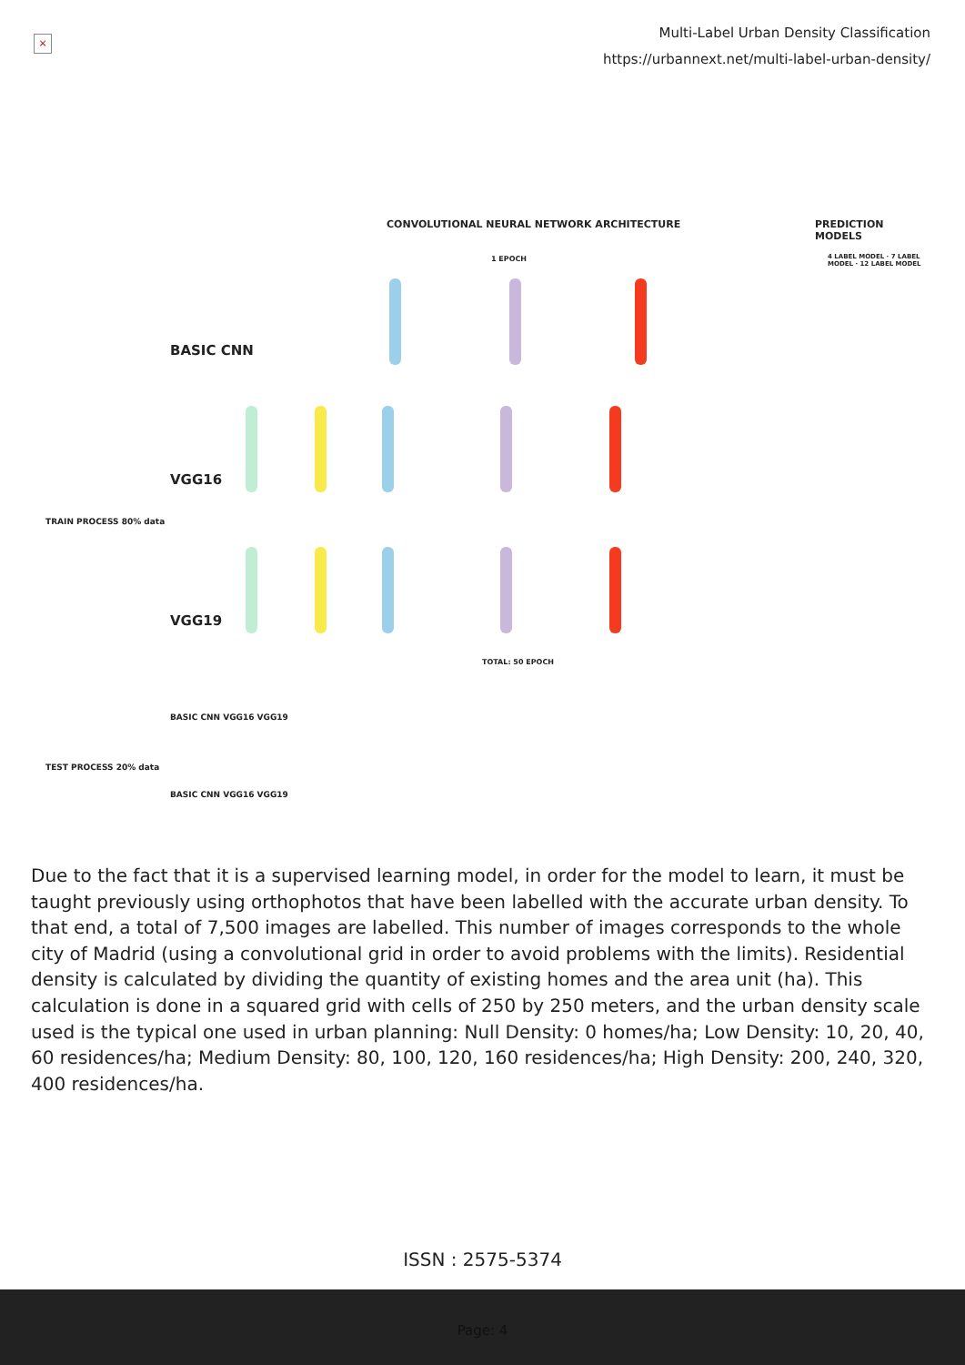×
Multi-Label Urban Density Classification
https://urbannext.net/multi-label-urban-density/
CONVOLUTIONAL NEURAL NETWORK ARCHITECTURE
PREDICTION MODELS
1 EPOCH
BASIC CNN
VGG16
VGG19
TOTAL: 50 EPOCH
BASIC CNN VGG16 VGG19
BASIC CNN VGG16 VGG19
TRAIN PROCESS 80% data
TEST PROCESS 20% data
4 LABEL MODEL · 7 LABEL MODEL · 12 LABEL MODEL
Due to the fact that it is a supervised learning model, in order for the model to learn, it must be taught previously using orthophotos that have been labelled with the accurate urban density. To that end, a total of 7,500 images are labelled. This number of images corresponds to the whole city of Madrid (using a convolutional grid in order to avoid problems with the limits). Residential density is calculated by dividing the quantity of existing homes and the area unit (ha). This calculation is done in a squared grid with cells of 250 by 250 meters, and the urban density scale used is the typical one used in urban planning: Null Density: 0 homes/ha; Low Density: 10, 20, 40, 60 residences/ha; Medium Density: 80, 100, 120, 160 residences/ha; High Density: 200, 240, 320, 400 residences/ha.
ISSN : 2575-5374
Page: 4